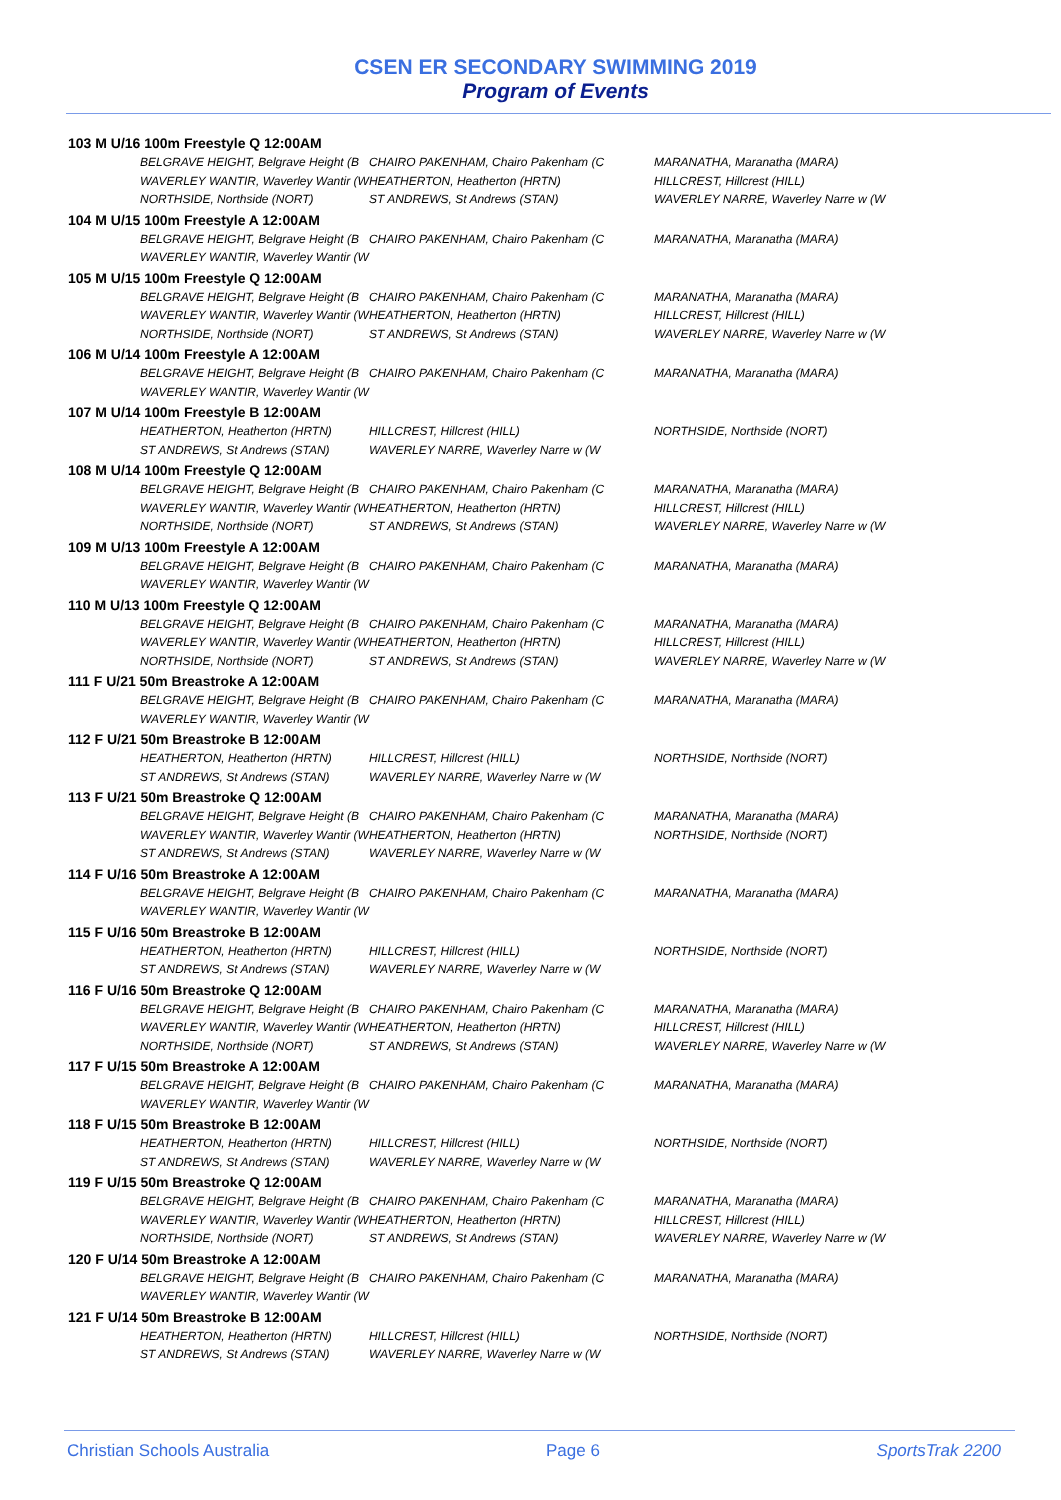CSEN ER SECONDARY SWIMMING 2019
Program of Events
| 103 M U/16 100m Freestyle Q 12:00AM | | |
| BELGRAVE HEIGHT, Belgrave Height (B | CHAIRO PAKENHAM, Chairo Pakenham (C | MARANATHA, Maranatha (MARA) |
| WAVERLEY WANTIR, Waverley Wantir (W | HEATHERTON, Heatherton (HRTN) | HILLCREST, Hillcrest (HILL) |
| NORTHSIDE, Northside (NORT) | ST ANDREWS, St Andrews (STAN) | WAVERLEY NARRE, Waverley Narre w (W |
| 104 M U/15 100m Freestyle A 12:00AM | | |
| BELGRAVE HEIGHT, Belgrave Height (B | CHAIRO PAKENHAM, Chairo Pakenham (C | MARANATHA, Maranatha (MARA) |
| WAVERLEY WANTIR, Waverley Wantir (W | | |
| 105 M U/15 100m Freestyle Q 12:00AM | | |
| BELGRAVE HEIGHT, Belgrave Height (B | CHAIRO PAKENHAM, Chairo Pakenham (C | MARANATHA, Maranatha (MARA) |
| WAVERLEY WANTIR, Waverley Wantir (W | HEATHERTON, Heatherton (HRTN) | HILLCREST, Hillcrest (HILL) |
| NORTHSIDE, Northside (NORT) | ST ANDREWS, St Andrews (STAN) | WAVERLEY NARRE, Waverley Narre w (W |
| 106 M U/14 100m Freestyle A 12:00AM | | |
| BELGRAVE HEIGHT, Belgrave Height (B | CHAIRO PAKENHAM, Chairo Pakenham (C | MARANATHA, Maranatha (MARA) |
| WAVERLEY WANTIR, Waverley Wantir (W | | |
| 107 M U/14 100m Freestyle B 12:00AM | | |
| HEATHERTON, Heatherton (HRTN) | HILLCREST, Hillcrest (HILL) | NORTHSIDE, Northside (NORT) |
| ST ANDREWS, St Andrews (STAN) | WAVERLEY NARRE, Waverley Narre w (W | |
| 108 M U/14 100m Freestyle Q 12:00AM | | |
| BELGRAVE HEIGHT, Belgrave Height (B | CHAIRO PAKENHAM, Chairo Pakenham (C | MARANATHA, Maranatha (MARA) |
| WAVERLEY WANTIR, Waverley Wantir (W | HEATHERTON, Heatherton (HRTN) | HILLCREST, Hillcrest (HILL) |
| NORTHSIDE, Northside (NORT) | ST ANDREWS, St Andrews (STAN) | WAVERLEY NARRE, Waverley Narre w (W |
| 109 M U/13 100m Freestyle A 12:00AM | | |
| BELGRAVE HEIGHT, Belgrave Height (B | CHAIRO PAKENHAM, Chairo Pakenham (C | MARANATHA, Maranatha (MARA) |
| WAVERLEY WANTIR, Waverley Wantir (W | | |
| 110 M U/13 100m Freestyle Q 12:00AM | | |
| BELGRAVE HEIGHT, Belgrave Height (B | CHAIRO PAKENHAM, Chairo Pakenham (C | MARANATHA, Maranatha (MARA) |
| WAVERLEY WANTIR, Waverley Wantir (W | HEATHERTON, Heatherton (HRTN) | HILLCREST, Hillcrest (HILL) |
| NORTHSIDE, Northside (NORT) | ST ANDREWS, St Andrews (STAN) | WAVERLEY NARRE, Waverley Narre w (W |
| 111 F U/21 50m Breastroke A 12:00AM | | |
| BELGRAVE HEIGHT, Belgrave Height (B | CHAIRO PAKENHAM, Chairo Pakenham (C | MARANATHA, Maranatha (MARA) |
| WAVERLEY WANTIR, Waverley Wantir (W | | |
| 112 F U/21 50m Breastroke B 12:00AM | | |
| HEATHERTON, Heatherton (HRTN) | HILLCREST, Hillcrest (HILL) | NORTHSIDE, Northside (NORT) |
| ST ANDREWS, St Andrews (STAN) | WAVERLEY NARRE, Waverley Narre w (W | |
| 113 F U/21 50m Breastroke Q 12:00AM | | |
| BELGRAVE HEIGHT, Belgrave Height (B | CHAIRO PAKENHAM, Chairo Pakenham (C | MARANATHA, Maranatha (MARA) |
| WAVERLEY WANTIR, Waverley Wantir (W | HEATHERTON, Heatherton (HRTN) | NORTHSIDE, Northside (NORT) |
| ST ANDREWS, St Andrews (STAN) | WAVERLEY NARRE, Waverley Narre w (W | |
| 114 F U/16 50m Breastroke A 12:00AM | | |
| BELGRAVE HEIGHT, Belgrave Height (B | CHAIRO PAKENHAM, Chairo Pakenham (C | MARANATHA, Maranatha (MARA) |
| WAVERLEY WANTIR, Waverley Wantir (W | | |
| 115 F U/16 50m Breastroke B 12:00AM | | |
| HEATHERTON, Heatherton (HRTN) | HILLCREST, Hillcrest (HILL) | NORTHSIDE, Northside (NORT) |
| ST ANDREWS, St Andrews (STAN) | WAVERLEY NARRE, Waverley Narre w (W | |
| 116 F U/16 50m Breastroke Q 12:00AM | | |
| BELGRAVE HEIGHT, Belgrave Height (B | CHAIRO PAKENHAM, Chairo Pakenham (C | MARANATHA, Maranatha (MARA) |
| WAVERLEY WANTIR, Waverley Wantir (W | HEATHERTON, Heatherton (HRTN) | HILLCREST, Hillcrest (HILL) |
| NORTHSIDE, Northside (NORT) | ST ANDREWS, St Andrews (STAN) | WAVERLEY NARRE, Waverley Narre w (W |
| 117 F U/15 50m Breastroke A 12:00AM | | |
| BELGRAVE HEIGHT, Belgrave Height (B | CHAIRO PAKENHAM, Chairo Pakenham (C | MARANATHA, Maranatha (MARA) |
| WAVERLEY WANTIR, Waverley Wantir (W | | |
| 118 F U/15 50m Breastroke B 12:00AM | | |
| HEATHERTON, Heatherton (HRTN) | HILLCREST, Hillcrest (HILL) | NORTHSIDE, Northside (NORT) |
| ST ANDREWS, St Andrews (STAN) | WAVERLEY NARRE, Waverley Narre w (W | |
| 119 F U/15 50m Breastroke Q 12:00AM | | |
| BELGRAVE HEIGHT, Belgrave Height (B | CHAIRO PAKENHAM, Chairo Pakenham (C | MARANATHA, Maranatha (MARA) |
| WAVERLEY WANTIR, Waverley Wantir (W | HEATHERTON, Heatherton (HRTN) | HILLCREST, Hillcrest (HILL) |
| NORTHSIDE, Northside (NORT) | ST ANDREWS, St Andrews (STAN) | WAVERLEY NARRE, Waverley Narre w (W |
| 120 F U/14 50m Breastroke A 12:00AM | | |
| BELGRAVE HEIGHT, Belgrave Height (B | CHAIRO PAKENHAM, Chairo Pakenham (C | MARANATHA, Maranatha (MARA) |
| WAVERLEY WANTIR, Waverley Wantir (W | | |
| 121 F U/14 50m Breastroke B 12:00AM | | |
| HEATHERTON, Heatherton (HRTN) | HILLCREST, Hillcrest (HILL) | NORTHSIDE, Northside (NORT) |
| ST ANDREWS, St Andrews (STAN) | WAVERLEY NARRE, Waverley Narre w (W | |
Christian Schools Australia Page 6 SportsTrak 2200